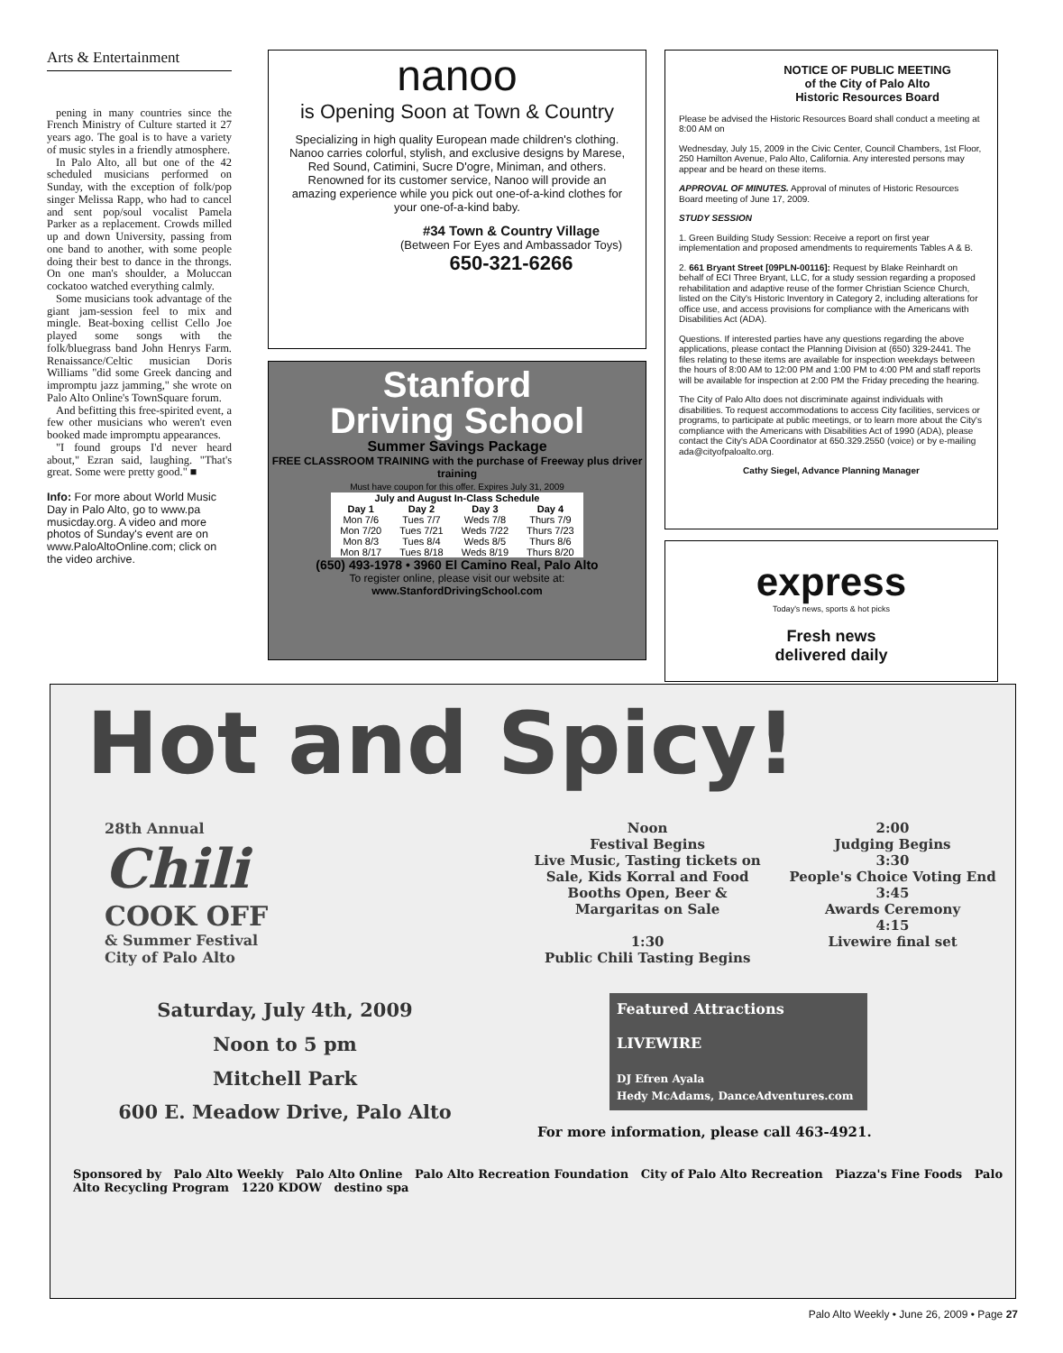Arts & Entertainment
pening in many countries since the French Ministry of Culture started it 27 years ago. The goal is to have a variety of music styles in a friendly atmosphere.
In Palo Alto, all but one of the 42 scheduled musicians performed on Sunday, with the exception of folk/pop singer Melissa Rapp, who had to cancel and sent pop/soul vocalist Pamela Parker as a replacement. Crowds milled up and down University, passing from one band to another, with some people doing their best to dance in the throngs. On one man's shoulder, a Moluccan cockatoo watched everything calmly.
Some musicians took advantage of the giant jam-session feel to mix and mingle. Beat-boxing cellist Cello Joe played some songs with the folk/bluegrass band John Henrys Farm. Renaissance/Celtic musician Doris Williams "did some Greek dancing and impromptu jazz jamming," she wrote on Palo Alto Online's TownSquare forum.
And befitting this free-spirited event, a few other musicians who weren't even booked made impromptu appearances.
"I found groups I'd never heard about," Ezran said, laughing. "That's great. Some were pretty good." ■
Info: For more about World Music Day in Palo Alto, go to www.pa musicday.org. A video and more photos of Sunday's event are on www.PaloAltoOnline.com; click on the video archive.
nanoo
is Opening Soon at Town & Country
Specializing in high quality European made children's clothing. Nanoo carries colorful, stylish, and exclusive designs by Marese, Red Sound, Catimini, Sucre D'ogre, Miniman, and others. Renowned for its customer service, Nanoo will provide an amazing experience while you pick out one-of-a-kind clothes for your one-of-a-kind baby.
#34 Town & Country Village
(Between For Eyes and Ambassador Toys)
650-321-6266
Stanford
Driving School
Summer Savings Package
FREE CLASSROOM TRAINING with the purchase of Freeway plus driver training
Must have coupon for this offer. Expires July 31, 2009
| July and August In-Class Schedule | | | |
| --- | --- | --- | --- |
| Day 1 | Day 2 | Day 3 | Day 4 |
| Mon 7/6 | Tues 7/7 | Weds 7/8 | Thurs 7/9 |
| Mon 7/20 | Tues 7/21 | Weds 7/22 | Thurs 7/23 |
| Mon 8/3 | Tues 8/4 | Weds 8/5 | Thurs 8/6 |
| Mon 8/17 | Tues 8/18 | Weds 8/19 | Thurs 8/20 |
(650) 493-1978 • 3960 El Camino Real, Palo Alto
To register online, please visit our website at:
www.StanfordDrivingSchool.com
NOTICE OF PUBLIC MEETING
of the City of Palo Alto
Historic Resources Board
Please be advised the Historic Resources Board shall conduct a meeting at 8:00 AM on
Wednesday, July 15, 2009 in the Civic Center, Council Chambers, 1st Floor, 250 Hamilton Avenue, Palo Alto, California. Any interested persons may appear and be heard on these items.
APPROVAL OF MINUTES. Approval of minutes of Historic Resources Board meeting of June 17, 2009.
STUDY SESSION
1. Green Building Study Session: Receive a report on first year implementation and proposed amendments to requirements Tables A & B.
2. 661 Bryant Street [09PLN-00116]: Request by Blake Reinhardt on behalf of ECI Three Bryant, LLC, for a study session regarding a proposed rehabilitation and adaptive reuse of the former Christian Science Church, listed on the City's Historic Inventory in Category 2, including alterations for office use, and access provisions for compliance with the Americans with Disabilities Act (ADA).
Questions. If interested parties have any questions regarding the above applications, please contact the Planning Division at (650) 329-2441. The files relating to these items are available for inspection weekdays between the hours of 8:00 AM to 12:00 PM and 1:00 PM to 4:00 PM and staff reports will be available for inspection at 2:00 PM the Friday preceding the hearing.
The City of Palo Alto does not discriminate against individuals with disabilities. To request accommodations to access City facilities, services or programs, to participate at public meetings, or to learn more about the City's compliance with the Americans with Disabilities Act of 1990 (ADA), please contact the City's ADA Coordinator at 650.329.2550 (voice) or by e-mailing ada@cityofpaloalto.org.
Cathy Siegel, Advance Planning Manager
express
Today's news, sports & hot picks
Fresh news
delivered daily
Hot and Spicy!
28th Annual
Chili
COOK OFF
& Summer Festival
City of Palo Alto
Noon
Festival Begins
Live Music, Tasting tickets on Sale, Kids Korral and Food Booths Open, Beer & Margaritas on Sale
1:30
Public Chili Tasting Begins
2:00
Judging Begins
3:30
People's Choice Voting End
3:45
Awards Ceremony
4:15
Livewire final set
Saturday, July 4th, 2009
Noon to 5 pm
Mitchell Park
600 E. Meadow Drive, Palo Alto
Featured Attractions
LIVEWIRE
DJ Efren Ayala
Hedy McAdams, DanceAdventures.com
For more information, please call 463-4921.
Sponsored by Palo Alto Weekly Palo Alto Online Palo Alto Recreation Foundation City of Palo Alto Recreation Piazza's Fine Foods Palo Alto Recycling Program 1220 KDOW destino spa
Palo Alto Weekly • June 26, 2009 • Page 27